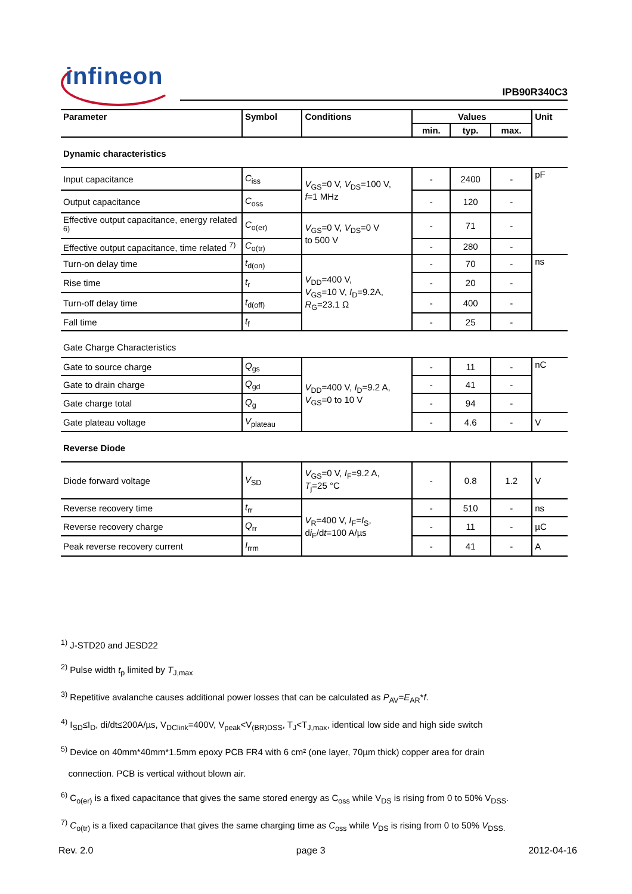infineon
IPB90R340C3
| Parameter | Symbol | Conditions | Values | | | Unit |
| --- | --- | --- | --- | --- | --- | --- |
| | | | min. | typ. | max. | |
| Dynamic characteristics | | | | | | |
| Input capacitance | C<sub>iss</sub> | V<sub>GS</sub>=0 V, V<sub>DS</sub>=100 V, f =1 MHz | - | 2400 | - | pF |
| Output capacitance | C<sub>oss</sub> | | - | 120 | - | |
| Effective output capacitance, energy related <sup>6)</sup> | C<sub>o(er)</sub> | V<sub>GS</sub>=0 V, V<sub>DS</sub>=0 V to 500 V | - | 71 | - | |
| Effective output capacitance, time related <sup>7)</sup> | C<sub>o(tr)</sub> | | - | 280 | - | |
| Turn-on delay time | t<sub>d(on)</sub> | V<sub>DD</sub>=400 V, V<sub>GS</sub>=10 V, I<sub>D</sub>=9.2A, R<sub>G</sub>=23.1 Ω | - | 70 | - | ns |
| Rise time | t<sub>r</sub> | | - | 20 | - | |
| Turn-off delay time | t<sub>d(off)</sub> | | - | 400 | - | |
| Fall time | t<sub>f</sub> | | - | 25 | - | |
| Gate Charge Characteristics | | | | | | |
| Gate to source charge | Q<sub>gs</sub> | V<sub>DD</sub>=400 V, I<sub>D</sub>=9.2 A, V<sub>GS</sub>=0 to 10 V | - | 11 | - | nC |
| Gate to drain charge | Q<sub>gd</sub> | | - | 41 | - | |
| Gate charge total | Q<sub>g</sub> | | - | 94 | - | |
| Gate plateau voltage | V<sub>plateau</sub> | | - | 4.6 | - | V |
| Reverse Diode | | | | | | |
| Diode forward voltage | V<sub>SD</sub> | V<sub>GS</sub>=0 V, I<sub>F</sub>=9.2 A, T<sub>j</sub>=25 °C | - | 0.8 | 1.2 | V |
| Reverse recovery time | t<sub>rr</sub> | V<sub>R</sub>=400 V, I<sub>F</sub>= I<sub>S</sub>, d i<sub>F</sub>/d t =100 A/µs | - | 510 | - | ns |
| Reverse recovery charge | Q<sub>rr</sub> | | - | 11 | - | µC |
| Peak reverse recovery current | I<sub>rrm</sub> | | - | 41 | - | A |
<sup>1)</sup> J-STD20 and JESD22
<sup>2)</sup> Pulse width t<sub>p</sub> limited by T<sub>J,max</sub>
<sup>3)</sup> Repetitive avalanche causes additional power losses that can be calculated as P<sub>AV</sub>=E<sub>AR</sub>*f.
<sup>4)</sup> I<sub>SD</sub>≤I<sub>D</sub>, di/dt≤200A/µs, V<sub>DClink</sub>=400V, V<sub>peak</sub><V<sub>(BR)DSS</sub>, T<sub>J</sub><T<sub>J,max</sub>, identical low side and high side switch
<sup>5)</sup> Device on 40mm*40mm*1.5mm epoxy PCB FR4 with 6 cm² (one layer, 70µm thick) copper area for drain
connection. PCB is vertical without blown air.
<sup>6)</sup> C<sub>o(er)</sub> is a fixed capacitance that gives the same stored energy as C<sub>oss</sub> while V<sub>DS</sub> is rising from 0 to 50% V<sub>DSS</sub>.
<sup>7)</sup> C<sub>o(tr)</sub> is a fixed capacitance that gives the same charging time as C<sub>oss</sub> while V<sub>DS</sub> is rising from 0 to 50% V<sub>DSS.</sub>
Rev. 2.0 page 3 2012-04-16